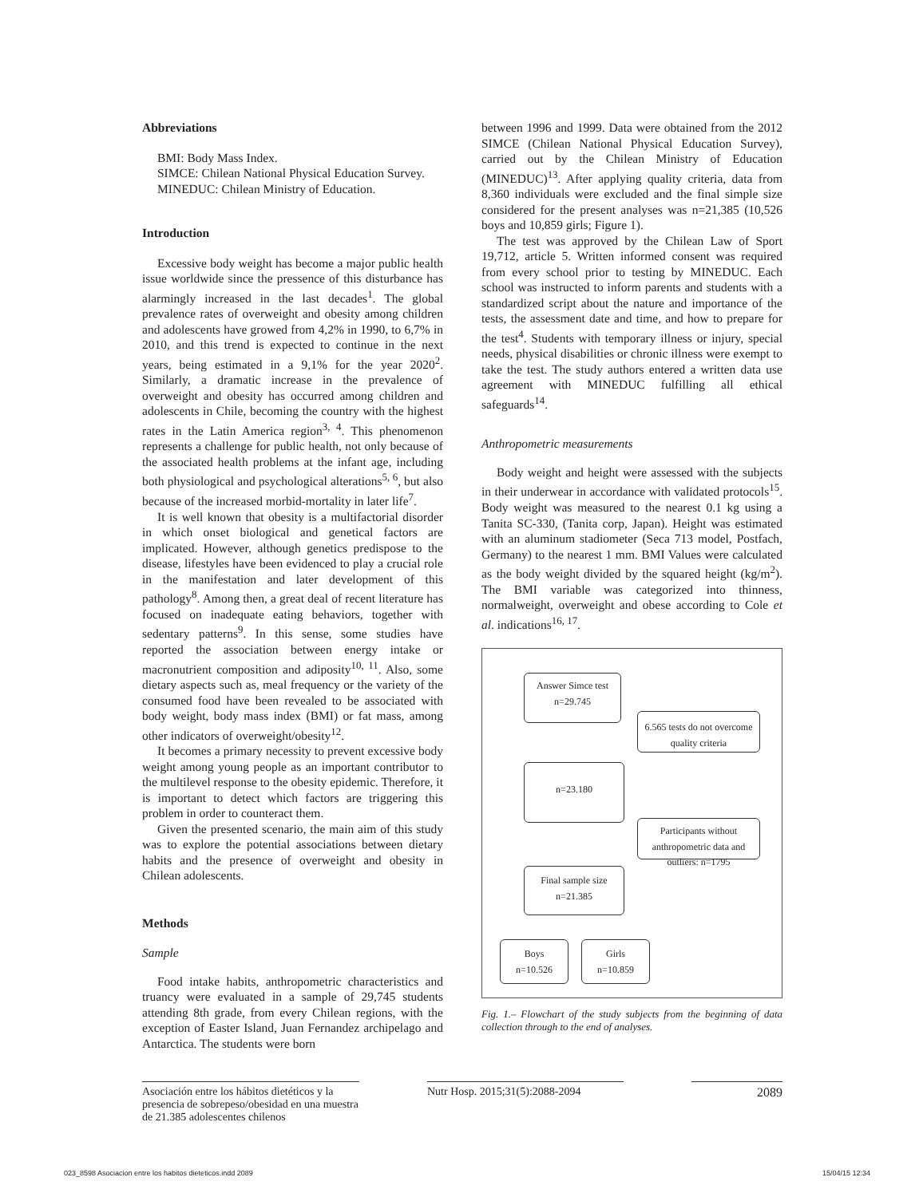Abbreviations
BMI: Body Mass Index.
SIMCE: Chilean National Physical Education Survey.
MINEDUC: Chilean Ministry of Education.
Introduction
Excessive body weight has become a major public health issue worldwide since the pressence of this disturbance has alarmingly increased in the last decades<sup>1</sup>. The global prevalence rates of overweight and obesity among children and adolescents have growed from 4,2% in 1990, to 6,7% in 2010, and this trend is expected to continue in the next years, being estimated in a 9,1% for the year 2020<sup>2</sup>. Similarly, a dramatic increase in the prevalence of overweight and obesity has occurred among children and adolescents in Chile, becoming the country with the highest rates in the Latin America region<sup>3, 4</sup>. This phenomenon represents a challenge for public health, not only because of the associated health problems at the infant age, including both physiological and psychological alterations<sup>5, 6</sup>, but also because of the increased morbid-mortality in later life<sup>7</sup>.
It is well known that obesity is a multifactorial disorder in which onset biological and genetical factors are implicated. However, although genetics predispose to the disease, lifestyles have been evidenced to play a crucial role in the manifestation and later development of this pathology<sup>8</sup>. Among then, a great deal of recent literature has focused on inadequate eating behaviors, together with sedentary patterns<sup>9</sup>. In this sense, some studies have reported the association between energy intake or macronutrient composition and adiposity<sup>10, 11</sup>. Also, some dietary aspects such as, meal frequency or the variety of the consumed food have been revealed to be associated with body weight, body mass index (BMI) or fat mass, among other indicators of overweight/obesity<sup>12</sup>.
It becomes a primary necessity to prevent excessive body weight among young people as an important contributor to the multilevel response to the obesity epidemic. Therefore, it is important to detect which factors are triggering this problem in order to counteract them.
Given the presented scenario, the main aim of this study was to explore the potential associations between dietary habits and the presence of overweight and obesity in Chilean adolescents.
Methods
Sample
Food intake habits, anthropometric characteristics and truancy were evaluated in a sample of 29,745 students attending 8th grade, from every Chilean regions, with the exception of Easter Island, Juan Fernandez archipelago and Antarctica. The students were born
between 1996 and 1999. Data were obtained from the 2012 SIMCE (Chilean National Physical Education Survey), carried out by the Chilean Ministry of Education (MINEDUC)<sup>13</sup>. After applying quality criteria, data from 8,360 individuals were excluded and the final simple size considered for the present analyses was n=21,385 (10,526 boys and 10,859 girls; Figure 1).
The test was approved by the Chilean Law of Sport 19,712, article 5. Written informed consent was required from every school prior to testing by MINEDUC. Each school was instructed to inform parents and students with a standardized script about the nature and importance of the tests, the assessment date and time, and how to prepare for the test<sup>4</sup>. Students with temporary illness or injury, special needs, physical disabilities or chronic illness were exempt to take the test. The study authors entered a written data use agreement with MINEDUC fulfilling all ethical safeguards<sup>14</sup>.
Anthropometric measurements
Body weight and height were assessed with the subjects in their underwear in accordance with validated protocols<sup>15</sup>. Body weight was measured to the nearest 0.1 kg using a Tanita SC-330, (Tanita corp, Japan). Height was estimated with an aluminum stadiometer (Seca 713 model, Postfach, Germany) to the nearest 1 mm. BMI Values were calculated as the body weight divided by the squared height (kg/m<sup>2</sup>). The BMI variable was categorized into thinness, normalweight, overweight and obese according to Cole et al. indications<sup>16, 17</sup>.
Answer Simce test
n=29.745
6.565 tests do not overcome quality criteria
n=23.180
Participants without anthropometric data and outliers: n=1795
Final sample size
n=21.385
Boys
n=10.526
Girls
n=10.859
Fig. 1.– Flowchart of the study subjects from the beginning of data collection through to the end of analyses.
Asociación entre los hábitos dietéticos y la presencia de sobrepeso/obesidad en una muestra de 21.385 adolescentes chilenos
Nutr Hosp. 2015;31(5):2088-2094
2089
023_8598 Asociacion entre los habitos dieteticos.indd 2089 15/04/15 12:34